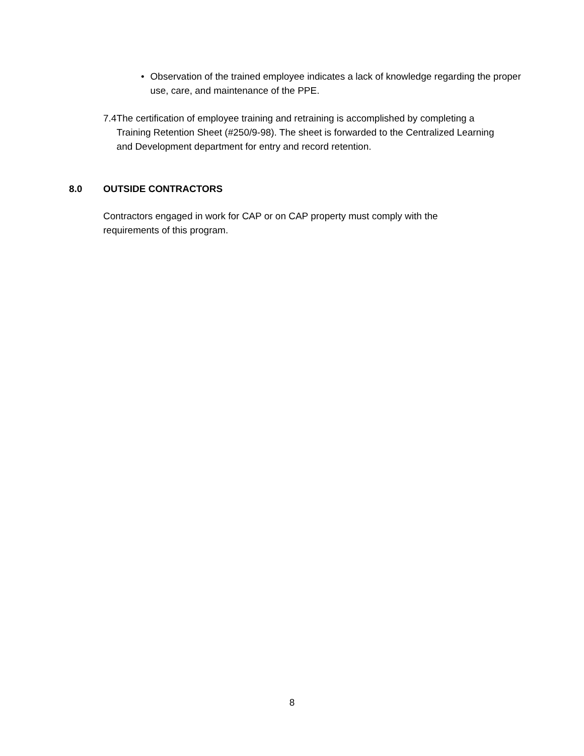• Observation of the trained employee indicates a lack of knowledge regarding the proper use, care, and maintenance of the PPE.
7.4 The certification of employee training and retraining is accomplished by completing a Training Retention Sheet (#250/9-98). The sheet is forwarded to the Centralized Learning and Development department for entry and record retention.
8.0 OUTSIDE CONTRACTORS
Contractors engaged in work for CAP or on CAP property must comply with the requirements of this program.
8